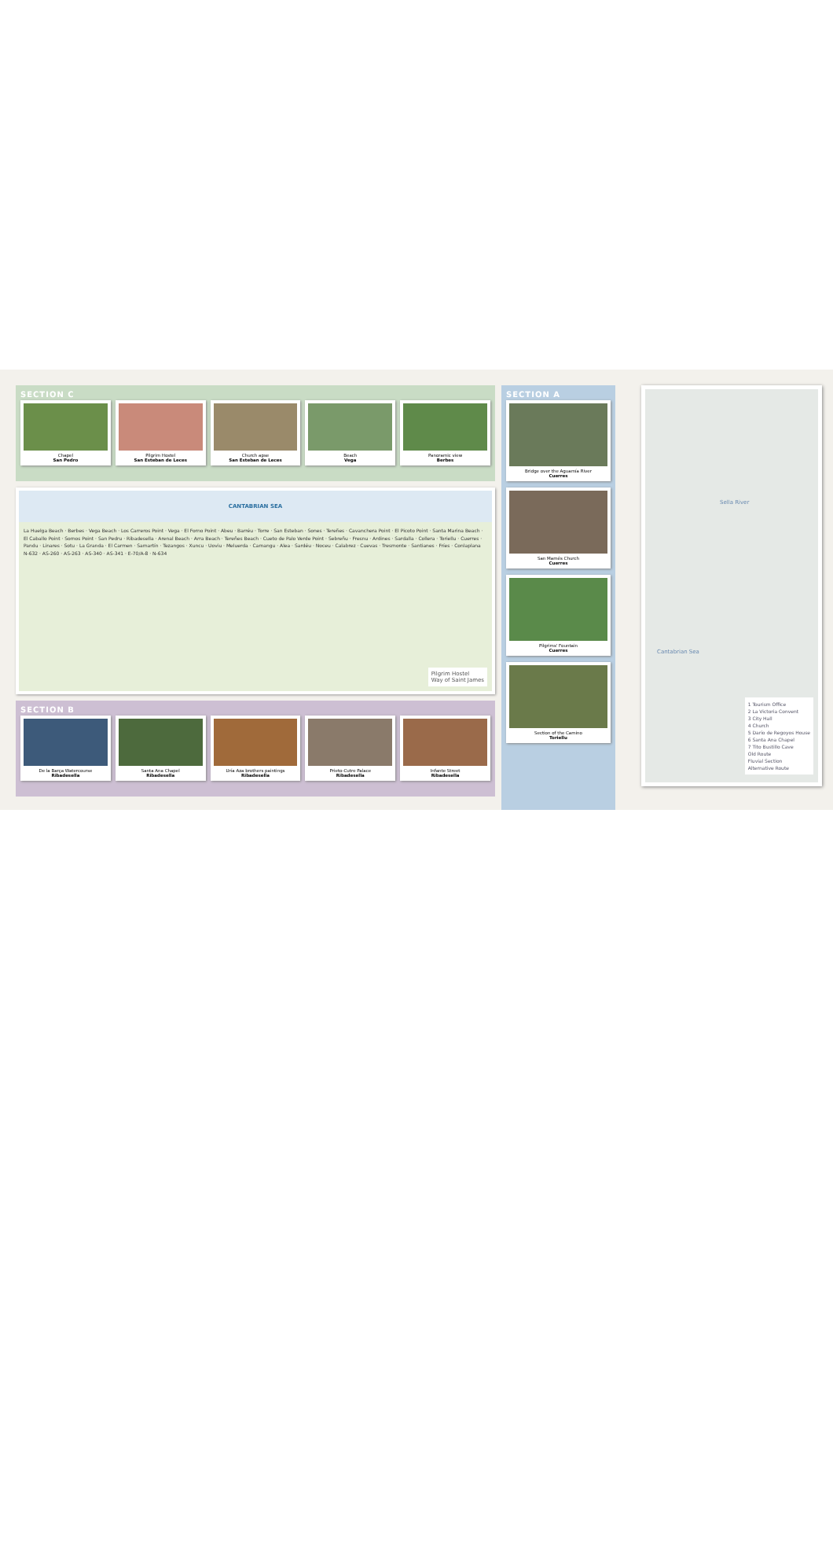SECTION C
Chapel
San Pedro
Pilgrim Hostel
San Esteban de Leces
Church apse
San Esteban de Leces
Beach
Vega
Panoramic view
Berbes
CANTABRIAN SEA
La Huelga Beach · Berbes · Vega Beach · Los Carreros Point · Vega · El Forno Point · Abeu · Barréu · Torre · San Esteban · Sones · Tereñes · Cavanchera Point · El Picoto Point · Santa Marina Beach · El Caballo Point · Somos Point · San Pedru · Ribadesella · Arenal Beach · Arra Beach · Tereñes Beach · Cueto de Palo Verde Point · Sebreñu · Fresnu · Ardines · Sardalla · Collera · Toriellu · Cuerres · Pandu · Linares · Sotu · La Granda · El Carmen · Samartín · Tezangos · Xuncu · Uoviu · Meluerda · Camangu · Alea · Sardéu · Noceu · Calabrez · Cuevas · Tresmonte · Santianes · Fríes · Conlaplana
N-632 · AS-260 · AS-263 · AS-340 · AS-341 · E-70/A-8 · N-634
Pilgrim Hostel
Way of Saint James
SECTION B
De la Barça Watercourse
Ribadesella
Santa Ana Chapel
Ribadesella
Uría Aza brothers paintings
Ribadesella
Prieto-Cutre Palace
Ribadesella
Infante Street
Ribadesella
SECTION A
Bridge over the Aguamía River
Cuerres
San Mamés Church
Cuerres
Pilgrims' Fountain
Cuerres
Section of the Camino
Toriellu
Sella River
Cantabrian Sea
1 Tourism Office
2 La Victoria Convent
3 City Hall
4 Church
5 Darío de Regoyos House
6 Santa Ana Chapel
7 Tito Bustillo Cave
Old Route
Fluvial Section
Alternative Route